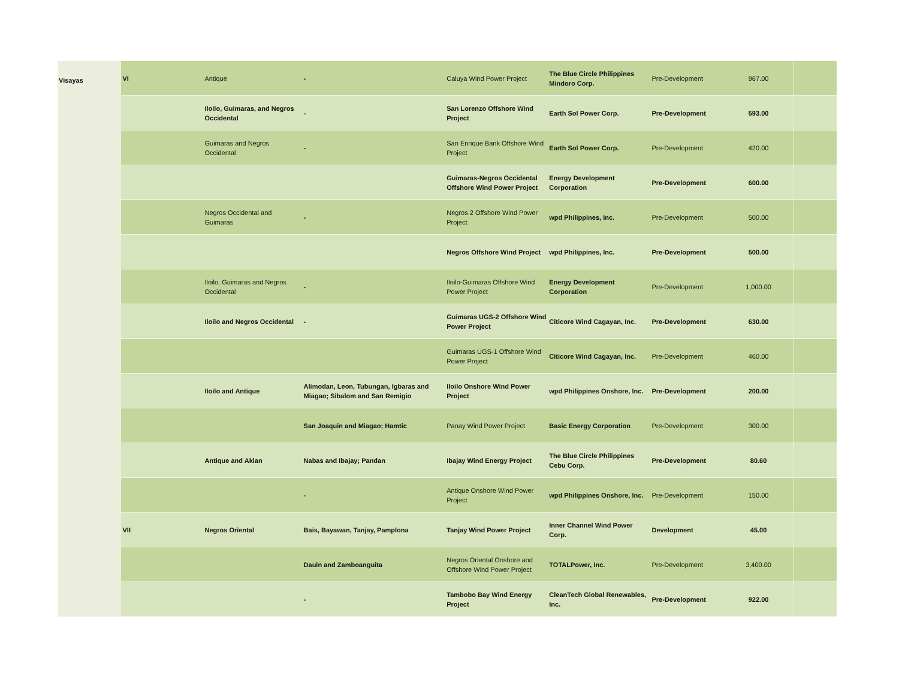| Visayas | VI | Antique | - | Caluya Wind Power Project | The Blue Circle Philippines Mindoro Corp. | Pre-Development | 967.00 | |
| | | Iloilo, Guimaras, and Negros Occidental | - | San Lorenzo Offshore Wind Project | Earth Sol Power Corp. | Pre-Development | 593.00 | |
| | | Guimaras and Negros Occidental | - | San Enrique Bank Offshore Wind Project | Earth Sol Power Corp. | Pre-Development | 420.00 | |
| | | | | Guimaras-Negros Occidental Offshore Wind Power Project | Energy Development Corporation | Pre-Development | 600.00 | |
| | | Negros Occidental and Guimaras | - | Negros 2 Offshore Wind Power Project | wpd Philippines, Inc. | Pre-Development | 500.00 | |
| | | | | Negros Offshore Wind Project | wpd Philippines, Inc. | Pre-Development | 500.00 | |
| | | Iloilo, Guimaras and Negros Occidental | - | Iloilo-Guimaras Offshore Wind Power Project | Energy Development Corporation | Pre-Development | 1,000.00 | |
| | | Iloilo and Negros Occidental | - | Guimaras UGS-2 Offshore Wind Power Project | Citicore Wind Cagayan, Inc. | Pre-Development | 630.00 | |
| | | | | Guimaras UGS-1 Offshore Wind Power Project | Citicore Wind Cagayan, Inc. | Pre-Development | 460.00 | |
| | | Iloilo and Antique | Alimodan, Leon, Tubungan, Igbaras and Miagao; Sibalom and San Remigio | Iloilo Onshore Wind Power Project | wpd Philippines Onshore, Inc. | Pre-Development | 200.00 | |
| | | | San Joaquin and Miagao; Hamtic | Panay Wind Power Project | Basic Energy Corporation | Pre-Development | 300.00 | |
| | | Antique and Aklan | Nabas and Ibajay; Pandan | Ibajay Wind Energy Project | The Blue Circle Philippines Cebu Corp. | Pre-Development | 80.60 | |
| | | | - | Antique Onshore Wind Power Project | wpd Philippines Onshore, Inc. | Pre-Development | 150.00 | |
| | VII | Negros Oriental | Bais, Bayawan, Tanjay, Pamplona | Tanjay Wind Power Project | Inner Channel Wind Power Corp. | Development | 45.00 | |
| | | | Dauin and Zamboanguita | Negros Oriental Onshore and Offshore Wind Power Project | TOTALPower, Inc. | Pre-Development | 3,400.00 | |
| | | | - | Tambobo Bay Wind Energy Project | CleanTech Global Renewables, Inc. | Pre-Development | 922.00 | |